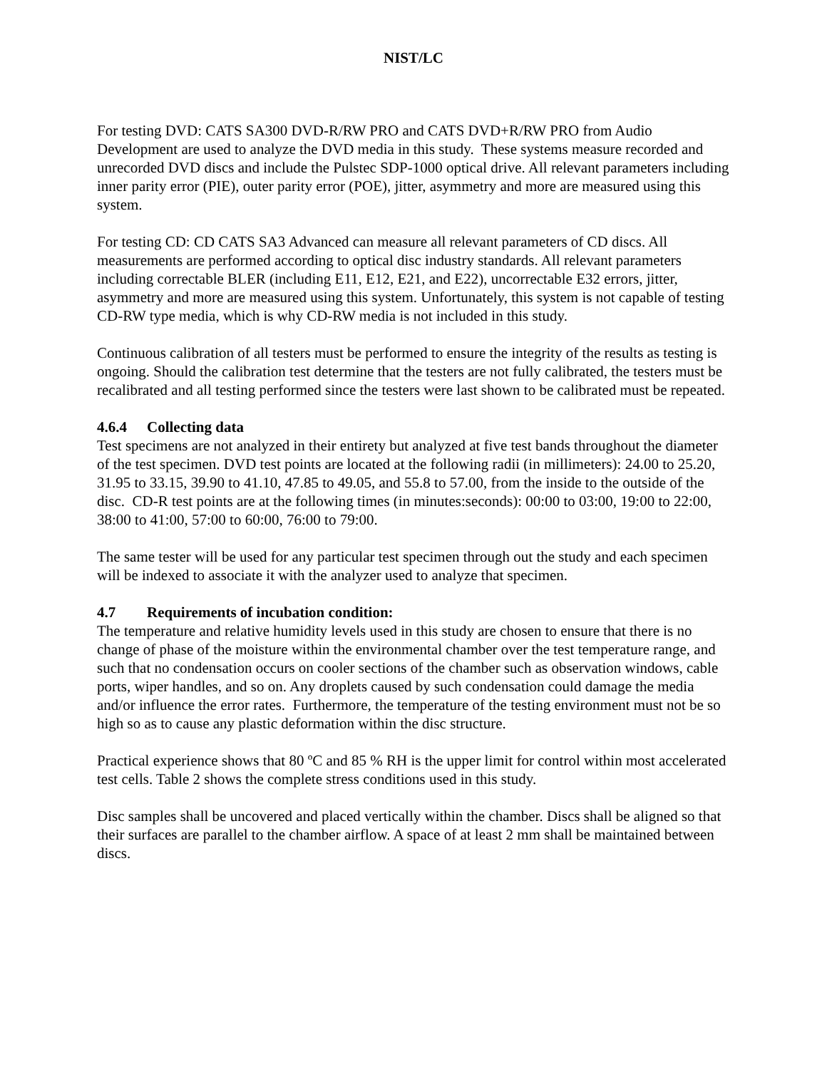NIST/LC
For testing DVD: CATS SA300 DVD-R/RW PRO and CATS DVD+R/RW PRO from Audio Development are used to analyze the DVD media in this study. These systems measure recorded and unrecorded DVD discs and include the Pulstec SDP-1000 optical drive. All relevant parameters including inner parity error (PIE), outer parity error (POE), jitter, asymmetry and more are measured using this system.
For testing CD: CD CATS SA3 Advanced can measure all relevant parameters of CD discs. All measurements are performed according to optical disc industry standards. All relevant parameters including correctable BLER (including E11, E12, E21, and E22), uncorrectable E32 errors, jitter, asymmetry and more are measured using this system. Unfortunately, this system is not capable of testing CD-RW type media, which is why CD-RW media is not included in this study.
Continuous calibration of all testers must be performed to ensure the integrity of the results as testing is ongoing. Should the calibration test determine that the testers are not fully calibrated, the testers must be recalibrated and all testing performed since the testers were last shown to be calibrated must be repeated.
4.6.4 Collecting data
Test specimens are not analyzed in their entirety but analyzed at five test bands throughout the diameter of the test specimen. DVD test points are located at the following radii (in millimeters): 24.00 to 25.20, 31.95 to 33.15, 39.90 to 41.10, 47.85 to 49.05, and 55.8 to 57.00, from the inside to the outside of the disc. CD-R test points are at the following times (in minutes:seconds): 00:00 to 03:00, 19:00 to 22:00, 38:00 to 41:00, 57:00 to 60:00, 76:00 to 79:00.
The same tester will be used for any particular test specimen through out the study and each specimen will be indexed to associate it with the analyzer used to analyze that specimen.
4.7 Requirements of incubation condition:
The temperature and relative humidity levels used in this study are chosen to ensure that there is no change of phase of the moisture within the environmental chamber over the test temperature range, and such that no condensation occurs on cooler sections of the chamber such as observation windows, cable ports, wiper handles, and so on. Any droplets caused by such condensation could damage the media and/or influence the error rates. Furthermore, the temperature of the testing environment must not be so high so as to cause any plastic deformation within the disc structure.
Practical experience shows that 80 ºC and 85 % RH is the upper limit for control within most accelerated test cells. Table 2 shows the complete stress conditions used in this study.
Disc samples shall be uncovered and placed vertically within the chamber. Discs shall be aligned so that their surfaces are parallel to the chamber airflow. A space of at least 2 mm shall be maintained between discs.